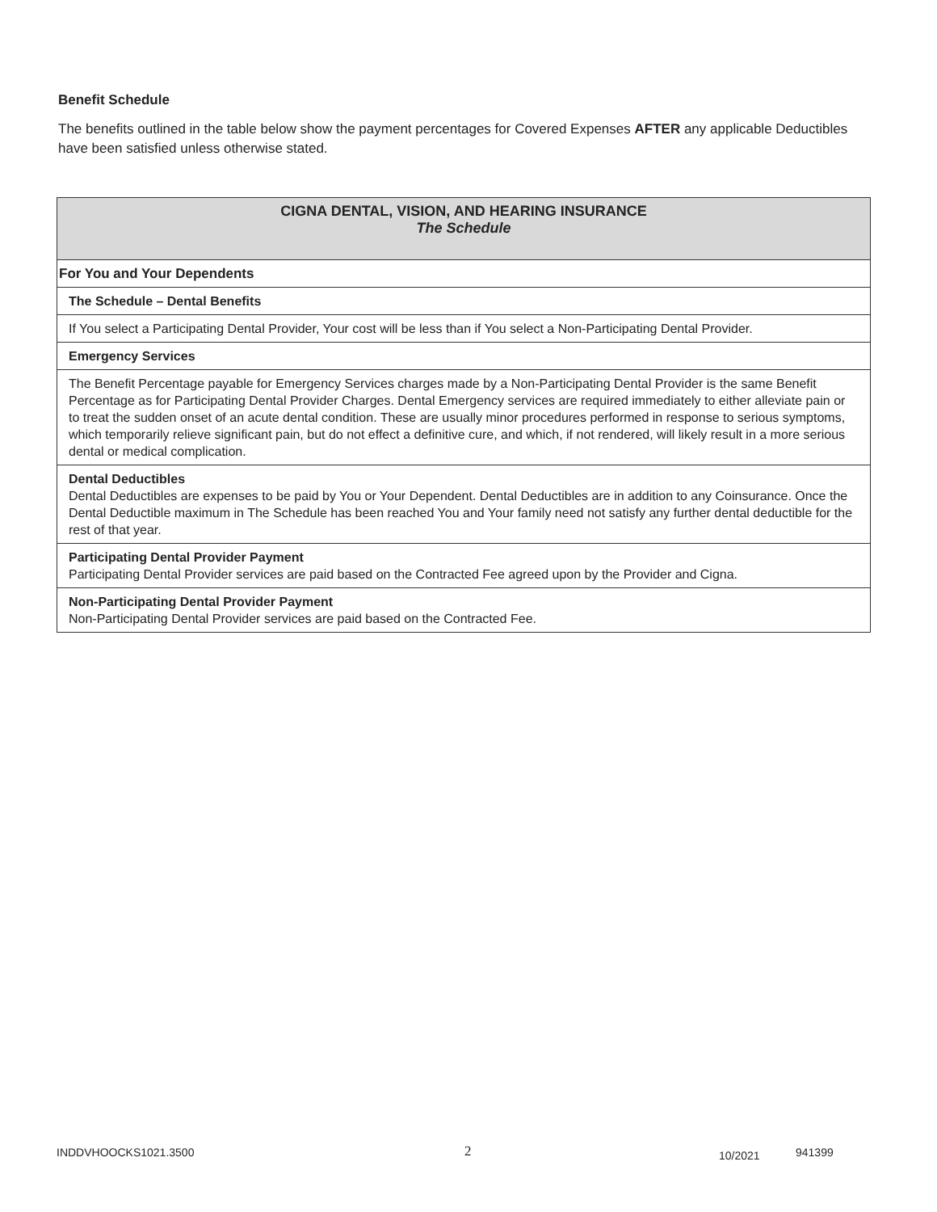Benefit Schedule
The benefits outlined in the table below show the payment percentages for Covered Expenses AFTER any applicable Deductibles have been satisfied unless otherwise stated.
| CIGNA DENTAL, VISION, AND HEARING INSURANCE The Schedule |
| For You and Your Dependents |
| The Schedule – Dental Benefits |
| If You select a Participating Dental Provider, Your cost will be less than if You select a Non-Participating Dental Provider. |
| Emergency Services |
| The Benefit Percentage payable for Emergency Services charges made by a Non-Participating Dental Provider is the same Benefit Percentage as for Participating Dental Provider Charges. Dental Emergency services are required immediately to either alleviate pain or to treat the sudden onset of an acute dental condition. These are usually minor procedures performed in response to serious symptoms, which temporarily relieve significant pain, but do not effect a definitive cure, and which, if not rendered, will likely result in a more serious dental or medical complication. |
| Dental Deductibles Dental Deductibles are expenses to be paid by You or Your Dependent. Dental Deductibles are in addition to any Coinsurance. Once the Dental Deductible maximum in The Schedule has been reached You and Your family need not satisfy any further dental deductible for the rest of that year. |
| Participating Dental Provider Payment Participating Dental Provider services are paid based on the Contracted Fee agreed upon by the Provider and Cigna. |
| Non-Participating Dental Provider Payment Non-Participating Dental Provider services are paid based on the Contracted Fee. |
INDDVHOOCKS1021.3500 2 10/2021 941399